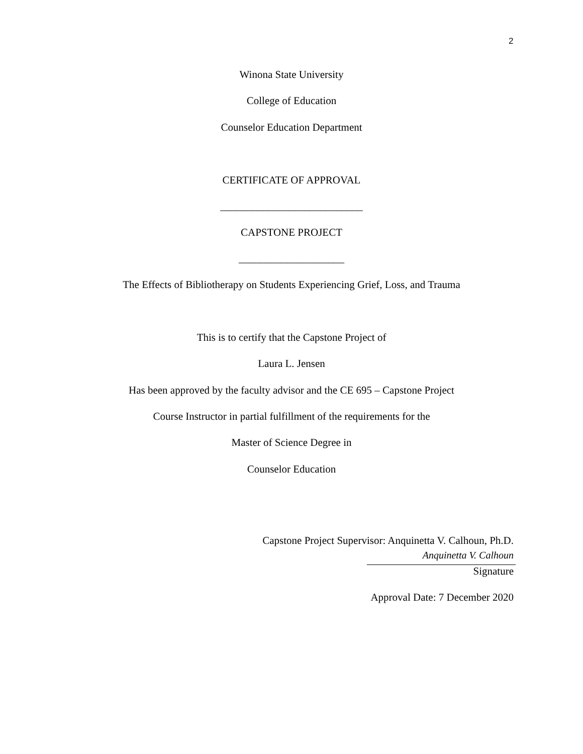2
Winona State University
College of Education
Counselor Education Department
CERTIFICATE OF APPROVAL
___________________________
CAPSTONE PROJECT
____________________
The Effects of Bibliotherapy on Students Experiencing Grief, Loss, and Trauma
This is to certify that the Capstone Project of
Laura L. Jensen
Has been approved by the faculty advisor and the CE 695 – Capstone Project
Course Instructor in partial fulfillment of the requirements for the
Master of Science Degree in
Counselor Education
Capstone Project Supervisor: Anquinetta V. Calhoun, Ph.D.
Anquinetta V. Calhoun
Signature
Approval Date: 7 December 2020